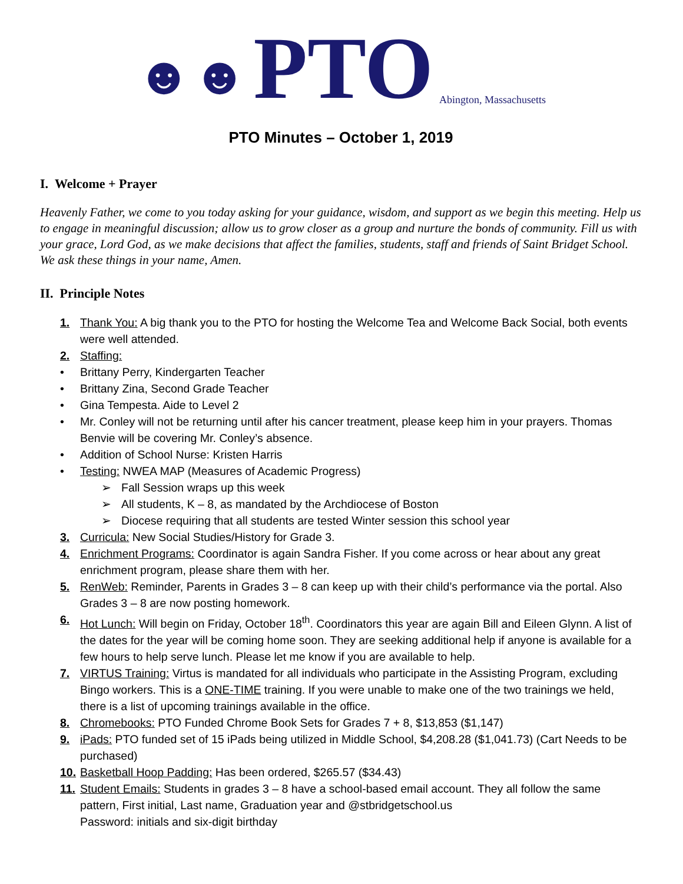☻☻ PTO Abington, Massachusetts
PTO Minutes – October 1, 2019
I. Welcome + Prayer
Heavenly Father, we come to you today asking for your guidance, wisdom, and support as we begin this meeting. Help us to engage in meaningful discussion; allow us to grow closer as a group and nurture the bonds of community. Fill us with your grace, Lord God, as we make decisions that affect the families, students, staff and friends of Saint Bridget School. We ask these things in your name, Amen.
II. Principle Notes
1. Thank You: A big thank you to the PTO for hosting the Welcome Tea and Welcome Back Social, both events were well attended.
2. Staffing:
• Brittany Perry, Kindergarten Teacher
• Brittany Zina, Second Grade Teacher
• Gina Tempesta. Aide to Level 2
• Mr. Conley will not be returning until after his cancer treatment, please keep him in your prayers. Thomas Benvie will be covering Mr. Conley’s absence.
• Addition of School Nurse: Kristen Harris
• Testing: NWEA MAP (Measures of Academic Progress)
➢ Fall Session wraps up this week
➢ All students, K – 8, as mandated by the Archdiocese of Boston
➢ Diocese requiring that all students are tested Winter session this school year
3. Curricula: New Social Studies/History for Grade 3.
4. Enrichment Programs: Coordinator is again Sandra Fisher. If you come across or hear about any great enrichment program, please share them with her.
5. RenWeb: Reminder, Parents in Grades 3 – 8 can keep up with their child’s performance via the portal. Also Grades 3 – 8 are now posting homework.
6. Hot Lunch: Will begin on Friday, October 18<sup>th</sup>. Coordinators this year are again Bill and Eileen Glynn. A list of the dates for the year will be coming home soon. They are seeking additional help if anyone is available for a few hours to help serve lunch. Please let me know if you are available to help.
7. VIRTUS Training: Virtus is mandated for all individuals who participate in the Assisting Program, excluding Bingo workers. This is a ONE-TIME training. If you were unable to make one of the two trainings we held, there is a list of upcoming trainings available in the office.
8. Chromebooks: PTO Funded Chrome Book Sets for Grades 7 + 8, $13,853 ($1,147)
9. iPads: PTO funded set of 15 iPads being utilized in Middle School, $4,208.28 ($1,041.73) (Cart Needs to be purchased)
10. Basketball Hoop Padding: Has been ordered, $265.57 ($34.43)
11. Student Emails: Students in grades 3 – 8 have a school-based email account. They all follow the same pattern, First initial, Last name, Graduation year and @stbridgetschool.us
Password: initials and six-digit birthday